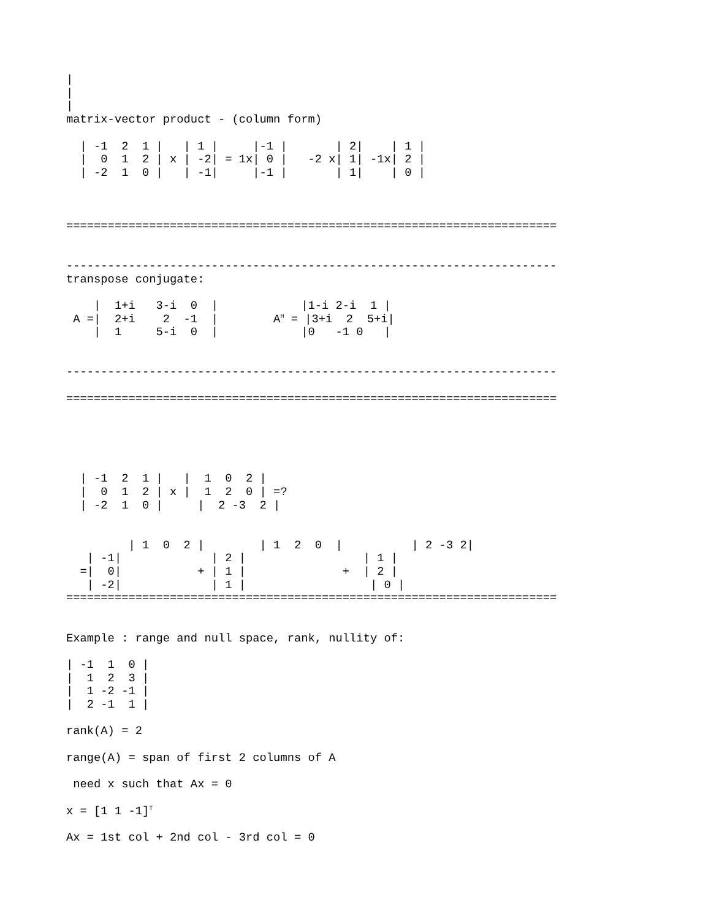|
|
|
matrix-vector product - (column form)

  | -1  2  1 |   | 1 |     |-1 |       | 2|    | 1 |
  |  0  1  2 | x | -2| = 1x| 0 |   -2 x| 1| -1x| 2 |
  | -2  1  0 |   | -1|     |-1 |       | 1|    | 0 |



=======================================================================


-----------------------------------------------------------------------
transpose conjugate:

    |  1+i   3-i  0  |            |1-i 2-i  1 |
 A =|  2+i    2  -1  |        AH = |3+i  2  5+i|
    |  1     5-i  0  |            |0   -1 0   |


-----------------------------------------------------------------------

=======================================================================





  | -1  2  1 |   |  1  0  2 |
  |  0  1  2 | x |  1  2  0 | =?
  | -2  1  0 |     |  2 -3  2 |


         | 1  0  2 |        | 1  2  0  |          | 2 -3 2|
   | -1|             | 2 |                 | 1 |
  =|  0|           + | 1 |              +  | 2 |
   | -2|             | 1 |                  | 0 |
=======================================================================


Example : range and null space, rank, nullity of:

| -1  1  0 |
|  1  2  3 |
|  1 -2 -1 |
|  2 -1  1 |

rank(A) = 2

range(A) = span of first 2 columns of A

 need x such that Ax = 0

x = [1 1 -1]T

Ax = 1st col + 2nd col - 3rd col = 0